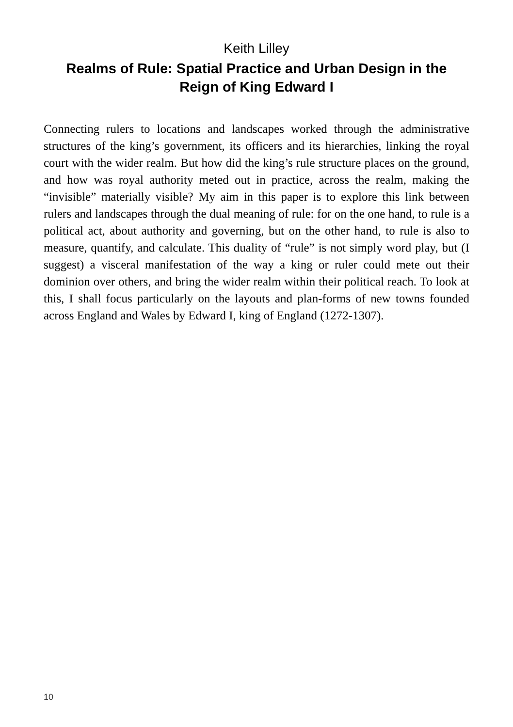Keith Lilley
Realms of Rule: Spatial Practice and Urban Design in the
Reign of King Edward I
Connecting rulers to locations and landscapes worked through the administra­tive structures of the king’s government, its officers and its hierarchies, linking the royal court with the wider realm. But how did the king’s rule structure plac­es on the ground, and how was royal authority meted out in practice, across the realm, making the “invisible” materially visible? My aim in this paper is to ex­plore this link between rulers and landscapes through the dual meaning of rule: for on the one hand, to rule is a political act, about authority and governing, but on the other hand, to rule is also to measure, quantify, and calculate. This dual­ity of “rule” is not simply word play, but (I suggest) a visceral manifestation of the way a king or ruler could mete out their dominion over others, and bring the wider realm within their political reach. To look at this, I shall focus particularly on the layouts and plan-forms of new towns founded across England and Wales by Edward I, king of England (1272-1307).
10